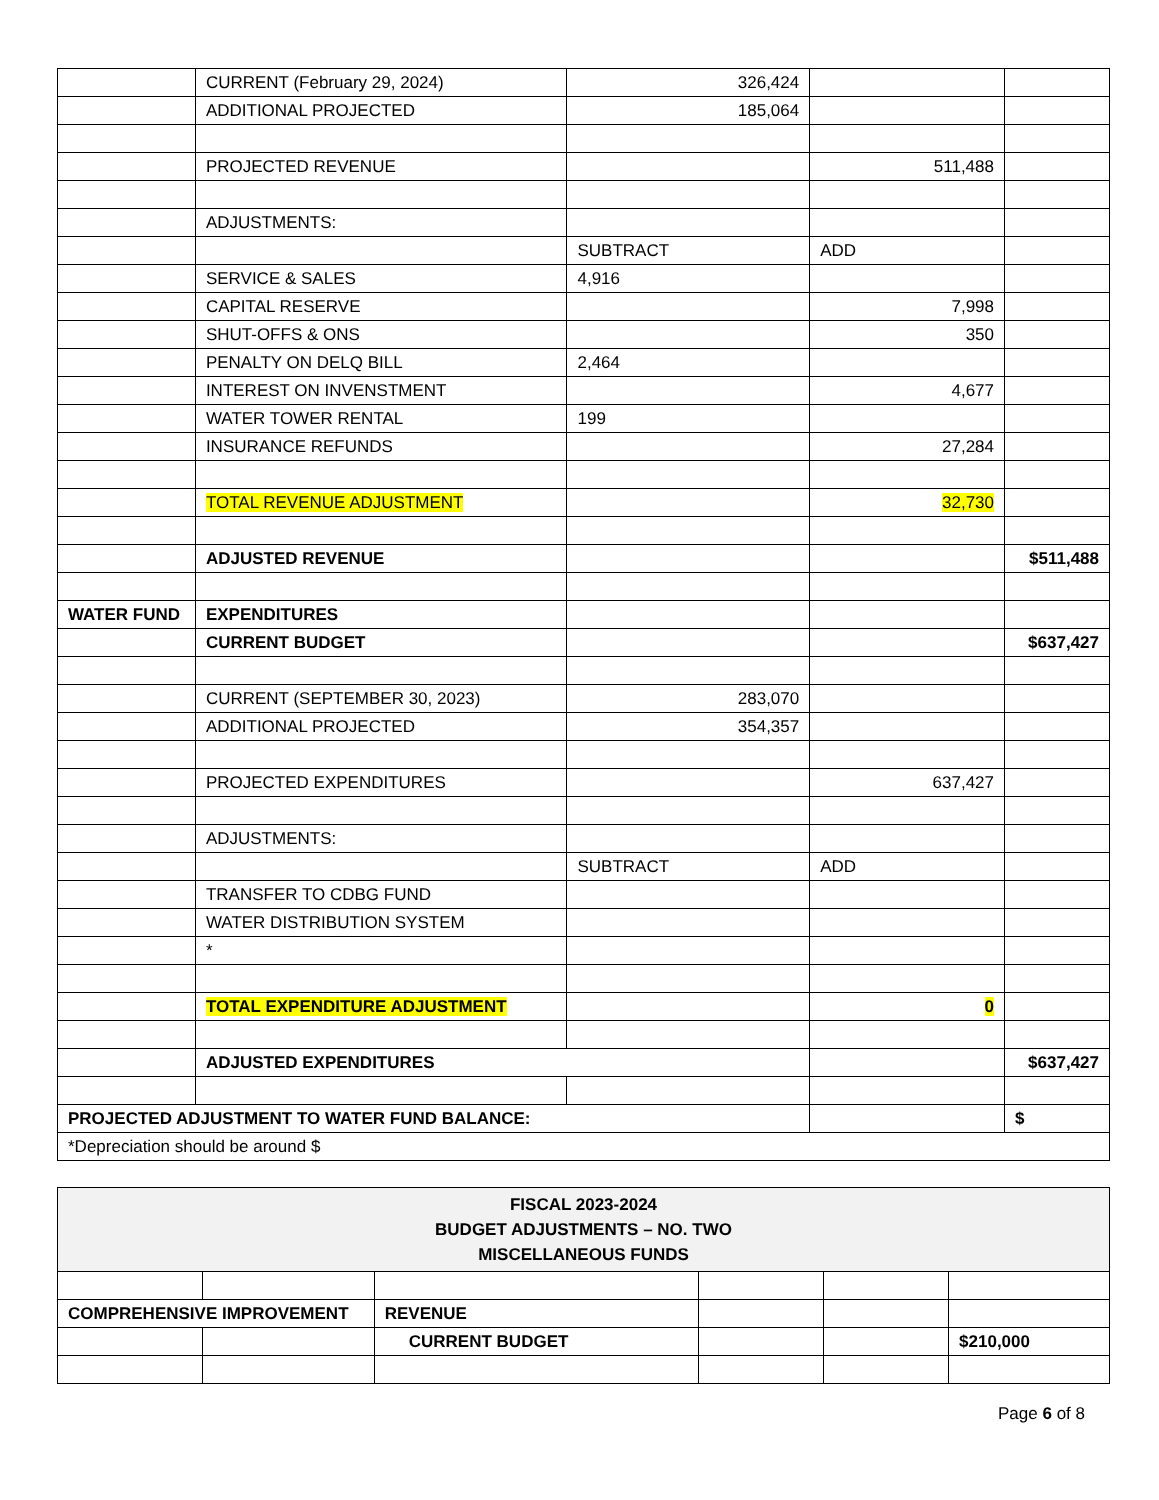| | CURRENT (February 29, 2024) | 326,424 | | |
| | ADDITIONAL PROJECTED | 185,064 | | |
| | PROJECTED REVENUE | | 511,488 | |
| | ADJUSTMENTS: | | | |
| | | SUBTRACT | ADD | |
| | SERVICE & SALES | 4,916 | | |
| | CAPITAL RESERVE | | 7,998 | |
| | SHUT-OFFS & ONS | | 350 | |
| | PENALTY ON DELQ BILL | 2,464 | | |
| | INTEREST ON INVENSTMENT | | 4,677 | |
| | WATER TOWER RENTAL | 199 | | |
| | INSURANCE REFUNDS | | 27,284 | |
| | TOTAL REVENUE ADJUSTMENT | | 32,730 | |
| | ADJUSTED REVENUE | | | $511,488 |
| WATER FUND | EXPENDITURES | | | |
| | CURRENT BUDGET | | | $637,427 |
| | CURRENT (SEPTEMBER 30, 2023) | 283,070 | | |
| | ADDITIONAL PROJECTED | 354,357 | | |
| | PROJECTED EXPENDITURES | | 637,427 | |
| | ADJUSTMENTS: | | | |
| | | SUBTRACT | ADD | |
| | TRANSFER TO CDBG FUND | | | |
| | WATER DISTRIBUTION SYSTEM | | | |
| | * | | | |
| | TOTAL EXPENDITURE ADJUSTMENT | | 0 | |
| | ADJUSTED EXPENDITURES | | | $637,427 |
| PROJECTED ADJUSTMENT TO WATER FUND BALANCE: | | | | $ |
| *Depreciation should be around $ | | | | |
| FISCAL 2023-2024 BUDGET ADJUSTMENTS – NO. TWO MISCELLANEOUS FUNDS | | | | | |
| COMPREHENSIVE IMPROVEMENT | | REVENUE | | | |
| | | CURRENT BUDGET | | | $210,000 |
Page 6 of 8